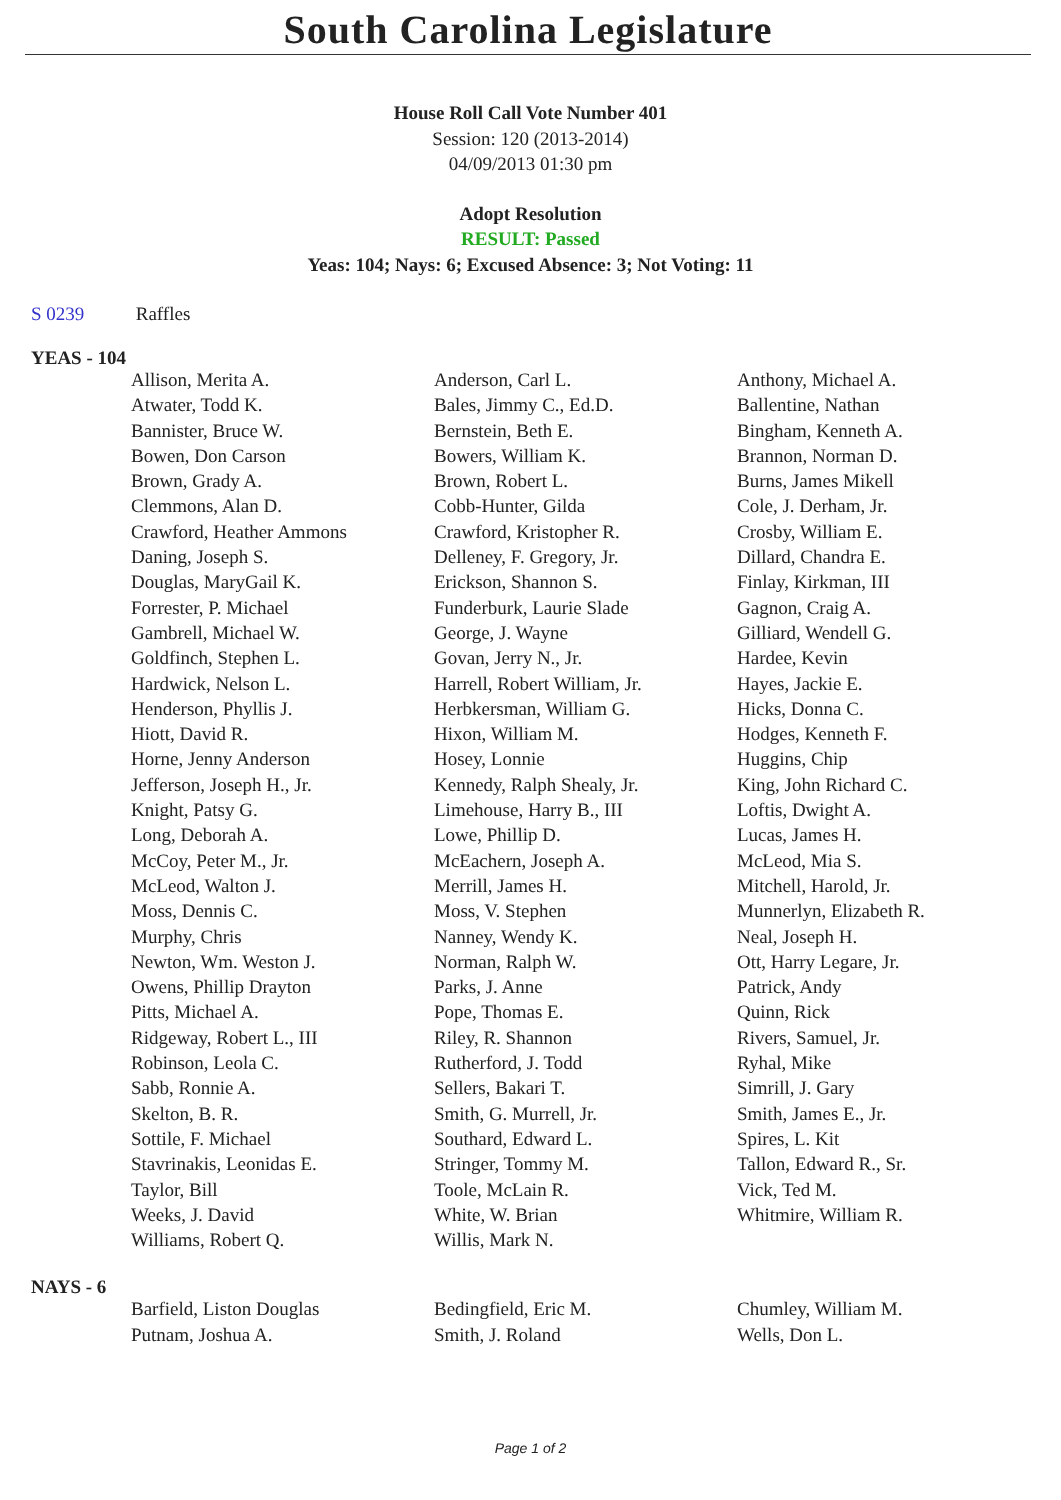South Carolina Legislature
House Roll Call Vote Number 401
Session: 120 (2013-2014)
04/09/2013 01:30 pm
Adopt Resolution
RESULT: Passed
Yeas: 104; Nays: 6; Excused Absence: 3; Not Voting: 11
S 0239 Raffles
YEAS - 104
| Allison, Merita A. | Anderson, Carl L. | Anthony, Michael A. |
| Atwater, Todd K. | Bales, Jimmy C., Ed.D. | Ballentine, Nathan |
| Bannister, Bruce W. | Bernstein, Beth E. | Bingham, Kenneth A. |
| Bowen, Don Carson | Bowers, William K. | Brannon, Norman D. |
| Brown, Grady A. | Brown, Robert L. | Burns, James Mikell |
| Clemmons, Alan D. | Cobb-Hunter, Gilda | Cole, J. Derham, Jr. |
| Crawford, Heather Ammons | Crawford, Kristopher R. | Crosby, William E. |
| Daning, Joseph S. | Delleney, F. Gregory, Jr. | Dillard, Chandra E. |
| Douglas, MaryGail K. | Erickson, Shannon S. | Finlay, Kirkman, III |
| Forrester, P. Michael | Funderburk, Laurie Slade | Gagnon, Craig A. |
| Gambrell, Michael W. | George, J. Wayne | Gilliard, Wendell G. |
| Goldfinch, Stephen L. | Govan, Jerry N., Jr. | Hardee, Kevin |
| Hardwick, Nelson L. | Harrell, Robert William, Jr. | Hayes, Jackie E. |
| Henderson, Phyllis J. | Herbkersman, William G. | Hicks, Donna C. |
| Hiott, David R. | Hixon, William M. | Hodges, Kenneth F. |
| Horne, Jenny Anderson | Hosey, Lonnie | Huggins, Chip |
| Jefferson, Joseph H., Jr. | Kennedy, Ralph Shealy, Jr. | King, John Richard C. |
| Knight, Patsy G. | Limehouse, Harry B., III | Loftis, Dwight A. |
| Long, Deborah A. | Lowe, Phillip D. | Lucas, James H. |
| McCoy, Peter M., Jr. | McEachern, Joseph A. | McLeod, Mia S. |
| McLeod, Walton J. | Merrill, James H. | Mitchell, Harold, Jr. |
| Moss, Dennis C. | Moss, V. Stephen | Munnerlyn, Elizabeth R. |
| Murphy, Chris | Nanney, Wendy K. | Neal, Joseph H. |
| Newton, Wm. Weston J. | Norman, Ralph W. | Ott, Harry Legare, Jr. |
| Owens, Phillip Drayton | Parks, J. Anne | Patrick, Andy |
| Pitts, Michael A. | Pope, Thomas E. | Quinn, Rick |
| Ridgeway, Robert L., III | Riley, R. Shannon | Rivers, Samuel, Jr. |
| Robinson, Leola C. | Rutherford, J. Todd | Ryhal, Mike |
| Sabb, Ronnie A. | Sellers, Bakari T. | Simrill, J. Gary |
| Skelton, B. R. | Smith, G. Murrell, Jr. | Smith, James E., Jr. |
| Sottile, F. Michael | Southard, Edward L. | Spires, L. Kit |
| Stavrinakis, Leonidas E. | Stringer, Tommy M. | Tallon, Edward R., Sr. |
| Taylor, Bill | Toole, McLain R. | Vick, Ted M. |
| Weeks, J. David | White, W. Brian | Whitmire, William R. |
| Williams, Robert Q. | Willis, Mark N. | |
NAYS - 6
| Barfield, Liston Douglas | Bedingfield, Eric M. | Chumley, William M. |
| Putnam, Joshua A. | Smith, J. Roland | Wells, Don L. |
Page 1 of 2